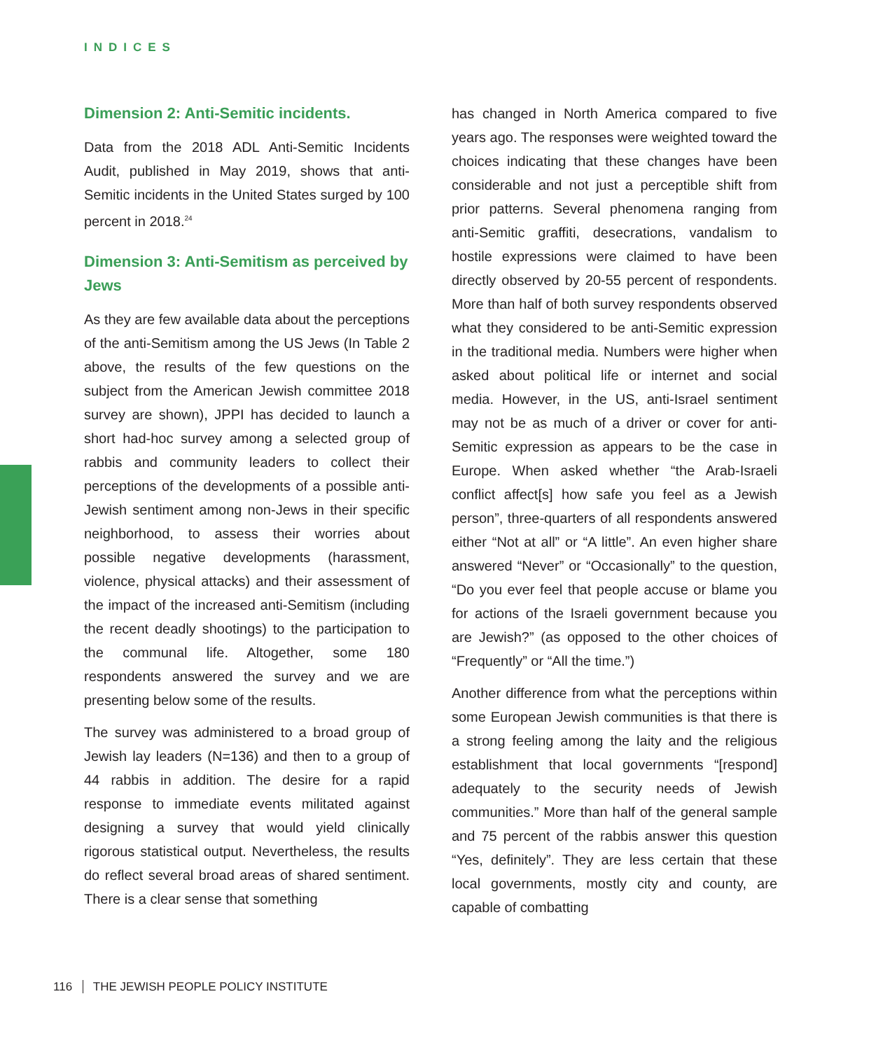INDICES
Dimension 2: Anti-Semitic incidents.
Data from the 2018 ADL Anti-Semitic Incidents Audit, published in May 2019, shows that anti-Semitic incidents in the United States surged by 100 percent in 2018.<sup>24</sup>
Dimension 3: Anti-Semitism as perceived by Jews
As they are few available data about the perceptions of the anti-Semitism among the US Jews (In Table 2 above, the results of the few questions on the subject from the American Jewish committee 2018 survey are shown), JPPI has decided to launch a short had-hoc survey among a selected group of rabbis and community leaders to collect their perceptions of the developments of a possible anti-Jewish sentiment among non-Jews in their specific neighborhood, to assess their worries about possible negative developments (harassment, violence, physical attacks) and their assessment of the impact of the increased anti-Semitism (including the recent deadly shootings) to the participation to the communal life. Altogether, some 180 respondents answered the survey and we are presenting below some of the results.
The survey was administered to a broad group of Jewish lay leaders (N=136) and then to a group of 44 rabbis in addition. The desire for a rapid response to immediate events militated against designing a survey that would yield clinically rigorous statistical output. Nevertheless, the results do reflect several broad areas of shared sentiment. There is a clear sense that something
has changed in North America compared to five years ago. The responses were weighted toward the choices indicating that these changes have been considerable and not just a perceptible shift from prior patterns. Several phenomena ranging from anti-Semitic graffiti, desecrations, vandalism to hostile expressions were claimed to have been directly observed by 20-55 percent of respondents. More than half of both survey respondents observed what they considered to be anti-Semitic expression in the traditional media. Numbers were higher when asked about political life or internet and social media. However, in the US, anti-Israel sentiment may not be as much of a driver or cover for anti-Semitic expression as appears to be the case in Europe. When asked whether “the Arab-Israeli conflict affect[s] how safe you feel as a Jewish person”, three-quarters of all respondents answered either “Not at all” or “A little”. An even higher share answered “Never” or “Occasionally” to the question, “Do you ever feel that people accuse or blame you for actions of the Israeli government because you are Jewish?” (as opposed to the other choices of “Frequently” or “All the time.”)
Another difference from what the perceptions within some European Jewish communities is that there is a strong feeling among the laity and the religious establishment that local governments “[respond] adequately to the security needs of Jewish communities.” More than half of the general sample and 75 percent of the rabbis answer this question “Yes, definitely”. They are less certain that these local governments, mostly city and county, are capable of combatting
116 THE JEWISH PEOPLE POLICY INSTITUTE